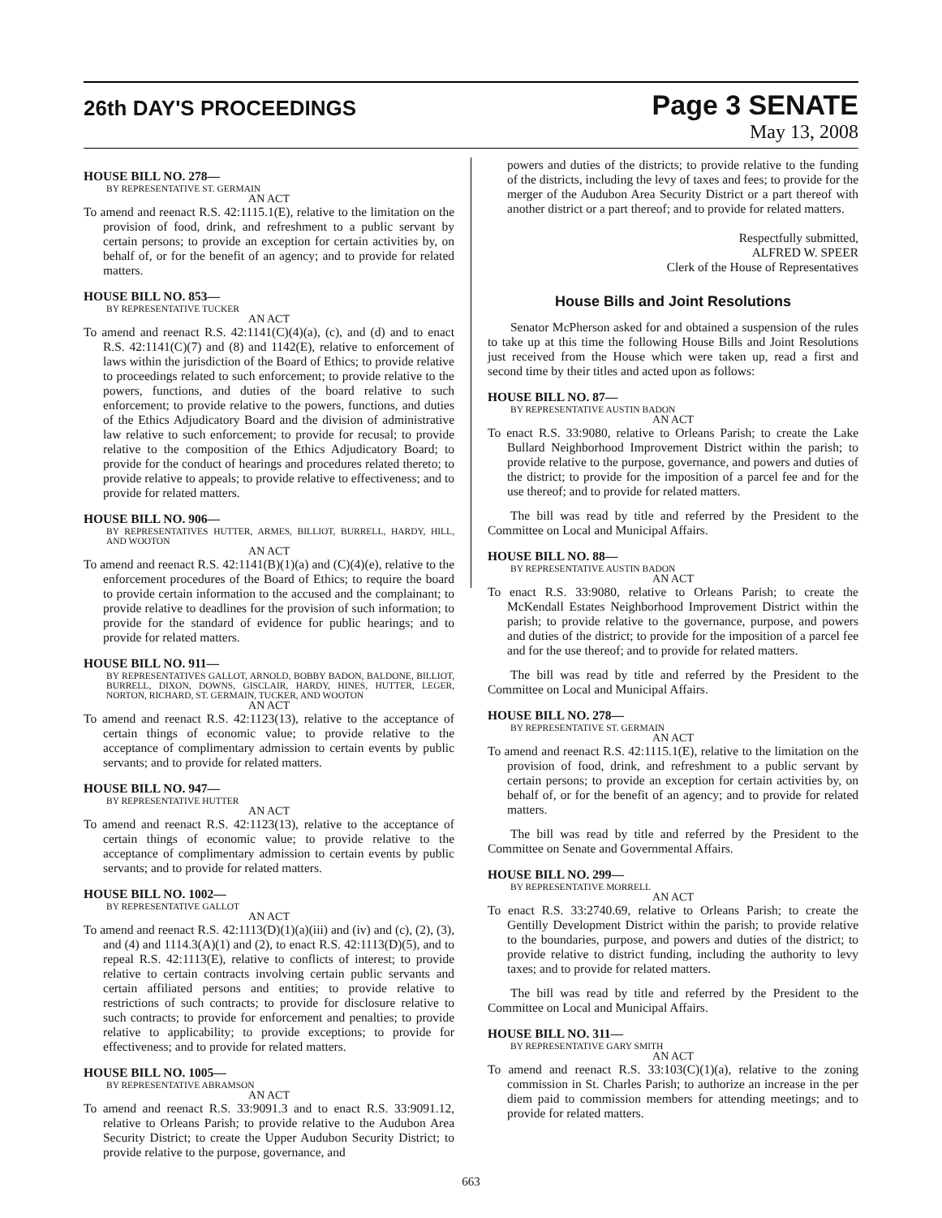26th DAY'S PROCEEDINGS
Page 3 SENATE
May 13, 2008
HOUSE BILL NO. 278—
BY REPRESENTATIVE ST. GERMAIN
AN ACT
To amend and reenact R.S. 42:1115.1(E), relative to the limitation on the provision of food, drink, and refreshment to a public servant by certain persons; to provide an exception for certain activities by, on behalf of, or for the benefit of an agency; and to provide for related matters.
HOUSE BILL NO. 853—
BY REPRESENTATIVE TUCKER
AN ACT
To amend and reenact R.S. 42:1141(C)(4)(a), (c), and (d) and to enact R.S. 42:1141(C)(7) and (8) and 1142(E), relative to enforcement of laws within the jurisdiction of the Board of Ethics; to provide relative to proceedings related to such enforcement; to provide relative to the powers, functions, and duties of the board relative to such enforcement; to provide relative to the powers, functions, and duties of the Ethics Adjudicatory Board and the division of administrative law relative to such enforcement; to provide for recusal; to provide relative to the composition of the Ethics Adjudicatory Board; to provide for the conduct of hearings and procedures related thereto; to provide relative to appeals; to provide relative to effectiveness; and to provide for related matters.
HOUSE BILL NO. 906—
BY REPRESENTATIVES HUTTER, ARMES, BILLIOT, BURRELL, HARDY, HILL, AND WOOTON
AN ACT
To amend and reenact R.S. 42:1141(B)(1)(a) and (C)(4)(e), relative to the enforcement procedures of the Board of Ethics; to require the board to provide certain information to the accused and the complainant; to provide relative to deadlines for the provision of such information; to provide for the standard of evidence for public hearings; and to provide for related matters.
HOUSE BILL NO. 911—
BY REPRESENTATIVES GALLOT, ARNOLD, BOBBY BADON, BALDONE, BILLIOT, BURRELL, DIXON, DOWNS, GISCLAIR, HARDY, HINES, HUTTER, LEGER, NORTON, RICHARD, ST. GERMAIN, TUCKER, AND WOOTON
AN ACT
To amend and reenact R.S. 42:1123(13), relative to the acceptance of certain things of economic value; to provide relative to the acceptance of complimentary admission to certain events by public servants; and to provide for related matters.
HOUSE BILL NO. 947—
BY REPRESENTATIVE HUTTER
AN ACT
To amend and reenact R.S. 42:1123(13), relative to the acceptance of certain things of economic value; to provide relative to the acceptance of complimentary admission to certain events by public servants; and to provide for related matters.
HOUSE BILL NO. 1002—
BY REPRESENTATIVE GALLOT
AN ACT
To amend and reenact R.S. 42:1113(D)(1)(a)(iii) and (iv) and (c), (2), (3), and (4) and 1114.3(A)(1) and (2), to enact R.S. 42:1113(D)(5), and to repeal R.S. 42:1113(E), relative to conflicts of interest; to provide relative to certain contracts involving certain public servants and certain affiliated persons and entities; to provide relative to restrictions of such contracts; to provide for disclosure relative to such contracts; to provide for enforcement and penalties; to provide relative to applicability; to provide exceptions; to provide for effectiveness; and to provide for related matters.
HOUSE BILL NO. 1005—
BY REPRESENTATIVE ABRAMSON
AN ACT
To amend and reenact R.S. 33:9091.3 and to enact R.S. 33:9091.12, relative to Orleans Parish; to provide relative to the Audubon Area Security District; to create the Upper Audubon Security District; to provide relative to the purpose, governance, and
powers and duties of the districts; to provide relative to the funding of the districts, including the levy of taxes and fees; to provide for the merger of the Audubon Area Security District or a part thereof with another district or a part thereof; and to provide for related matters.
Respectfully submitted,
ALFRED W. SPEER
Clerk of the House of Representatives
House Bills and Joint Resolutions
Senator McPherson asked for and obtained a suspension of the rules to take up at this time the following House Bills and Joint Resolutions just received from the House which were taken up, read a first and second time by their titles and acted upon as follows:
HOUSE BILL NO. 87—
BY REPRESENTATIVE AUSTIN BADON
AN ACT
To enact R.S. 33:9080, relative to Orleans Parish; to create the Lake Bullard Neighborhood Improvement District within the parish; to provide relative to the purpose, governance, and powers and duties of the district; to provide for the imposition of a parcel fee and for the use thereof; and to provide for related matters.
The bill was read by title and referred by the President to the Committee on Local and Municipal Affairs.
HOUSE BILL NO. 88—
BY REPRESENTATIVE AUSTIN BADON
AN ACT
To enact R.S. 33:9080, relative to Orleans Parish; to create the McKendall Estates Neighborhood Improvement District within the parish; to provide relative to the governance, purpose, and powers and duties of the district; to provide for the imposition of a parcel fee and for the use thereof; and to provide for related matters.
The bill was read by title and referred by the President to the Committee on Local and Municipal Affairs.
HOUSE BILL NO. 278—
BY REPRESENTATIVE ST. GERMAIN
AN ACT
To amend and reenact R.S. 42:1115.1(E), relative to the limitation on the provision of food, drink, and refreshment to a public servant by certain persons; to provide an exception for certain activities by, on behalf of, or for the benefit of an agency; and to provide for related matters.
The bill was read by title and referred by the President to the Committee on Senate and Governmental Affairs.
HOUSE BILL NO. 299—
BY REPRESENTATIVE MORRELL
AN ACT
To enact R.S. 33:2740.69, relative to Orleans Parish; to create the Gentilly Development District within the parish; to provide relative to the boundaries, purpose, and powers and duties of the district; to provide relative to district funding, including the authority to levy taxes; and to provide for related matters.
The bill was read by title and referred by the President to the Committee on Local and Municipal Affairs.
HOUSE BILL NO. 311—
BY REPRESENTATIVE GARY SMITH
AN ACT
To amend and reenact R.S. 33:103(C)(1)(a), relative to the zoning commission in St. Charles Parish; to authorize an increase in the per diem paid to commission members for attending meetings; and to provide for related matters.
663